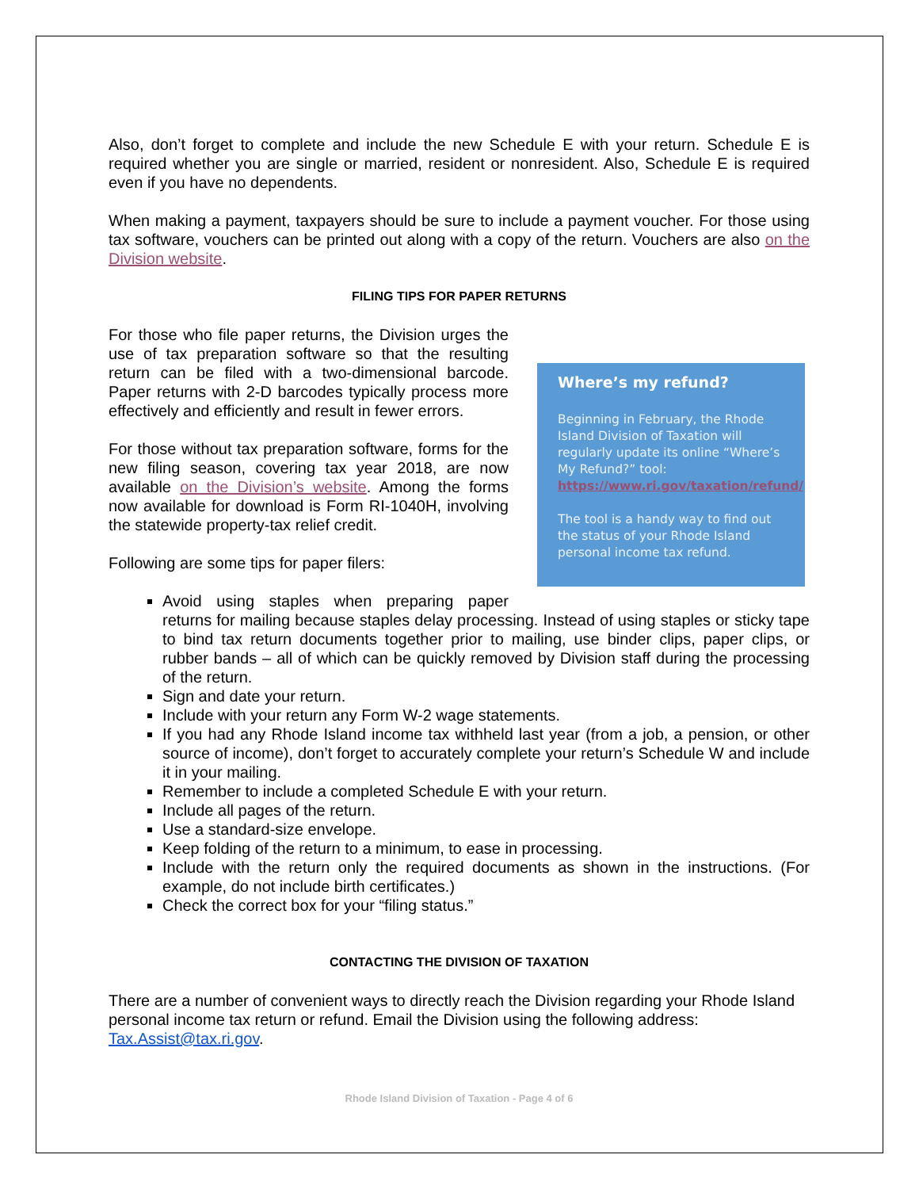Also, don’t forget to complete and include the new Schedule E with your return. Schedule E is required whether you are single or married, resident or nonresident. Also, Schedule E is required even if you have no dependents.
When making a payment, taxpayers should be sure to include a payment voucher. For those using tax software, vouchers can be printed out along with a copy of the return. Vouchers are also on the Division website.
FILING TIPS FOR PAPER RETURNS
Where’s my refund?
Beginning in February, the Rhode Island Division of Taxation will regularly update its online “Where’s My Refund?” tool: https://www.ri.gov/taxation/refund/
The tool is a handy way to find out the status of your Rhode Island personal income tax refund.
For those who file paper returns, the Division urges the use of tax preparation software so that the resulting return can be filed with a two-dimensional barcode. Paper returns with 2-D barcodes typically process more effectively and efficiently and result in fewer errors.
For those without tax preparation software, forms for the new filing season, covering tax year 2018, are now available on the Division’s website. Among the forms now available for download is Form RI-1040H, involving the statewide property-tax relief credit.
Following are some tips for paper filers:
Avoid using staples when preparing paper returns for mailing because staples delay processing. Instead of using staples or sticky tape to bind tax return documents together prior to mailing, use binder clips, paper clips, or rubber bands – all of which can be quickly removed by Division staff during the processing of the return.
Sign and date your return.
Include with your return any Form W-2 wage statements.
If you had any Rhode Island income tax withheld last year (from a job, a pension, or other source of income), don’t forget to accurately complete your return’s Schedule W and include it in your mailing.
Remember to include a completed Schedule E with your return.
Include all pages of the return.
Use a standard-size envelope.
Keep folding of the return to a minimum, to ease in processing.
Include with the return only the required documents as shown in the instructions. (For example, do not include birth certificates.)
Check the correct box for your “filing status.”
CONTACTING THE DIVISION OF TAXATION
There are a number of convenient ways to directly reach the Division regarding your Rhode Island personal income tax return or refund. Email the Division using the following address: Tax.Assist@tax.ri.gov.
Rhode Island Division of Taxation - Page 4 of 6